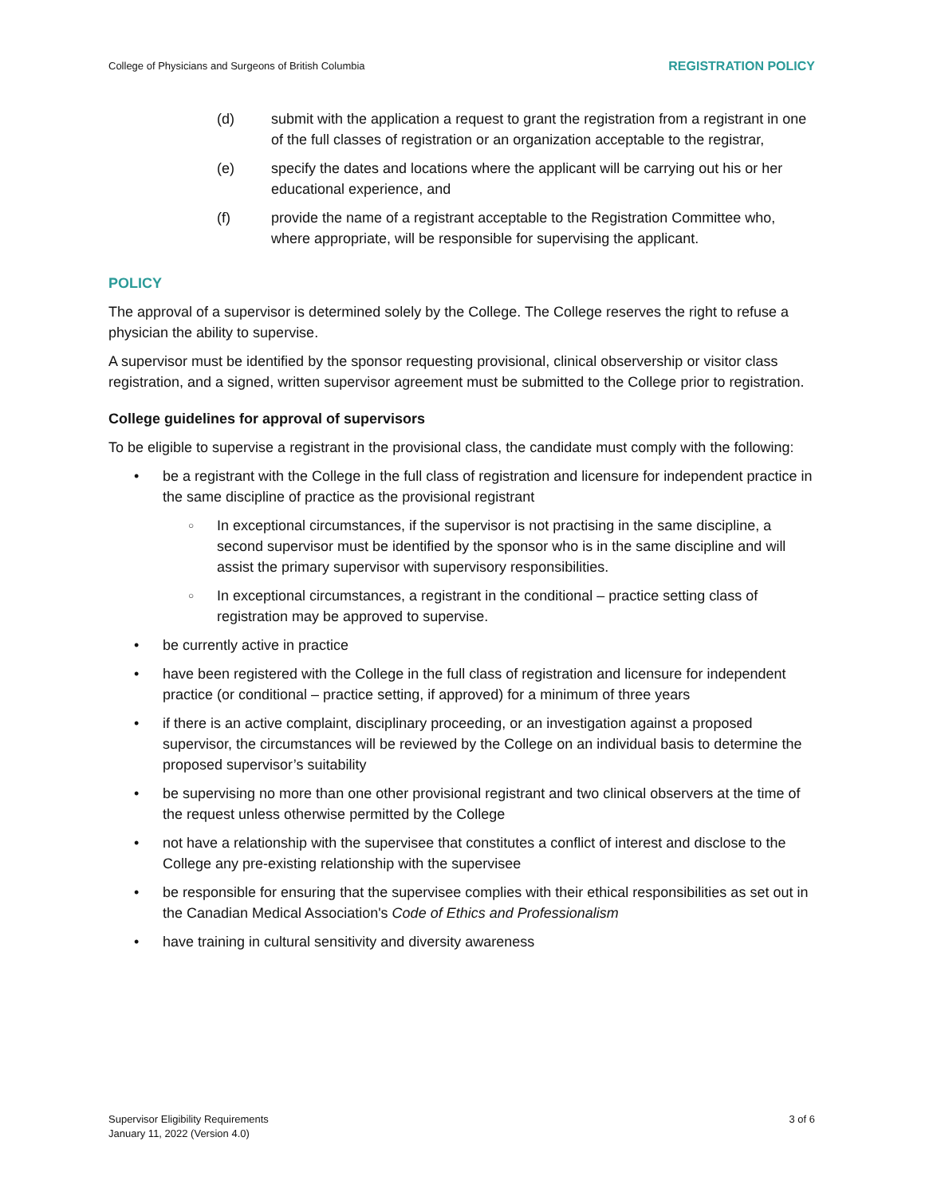College of Physicians and Surgeons of British Columbia REGISTRATION POLICY
(d) submit with the application a request to grant the registration from a registrant in one of the full classes of registration or an organization acceptable to the registrar,
(e) specify the dates and locations where the applicant will be carrying out his or her educational experience, and
(f) provide the name of a registrant acceptable to the Registration Committee who, where appropriate, will be responsible for supervising the applicant.
POLICY
The approval of a supervisor is determined solely by the College. The College reserves the right to refuse a physician the ability to supervise.
A supervisor must be identified by the sponsor requesting provisional, clinical observership or visitor class registration, and a signed, written supervisor agreement must be submitted to the College prior to registration.
College guidelines for approval of supervisors
To be eligible to supervise a registrant in the provisional class, the candidate must comply with the following:
• be a registrant with the College in the full class of registration and licensure for independent practice in the same discipline of practice as the provisional registrant
○ In exceptional circumstances, if the supervisor is not practising in the same discipline, a second supervisor must be identified by the sponsor who is in the same discipline and will assist the primary supervisor with supervisory responsibilities.
○ In exceptional circumstances, a registrant in the conditional – practice setting class of registration may be approved to supervise.
• be currently active in practice
• have been registered with the College in the full class of registration and licensure for independent practice (or conditional – practice setting, if approved) for a minimum of three years
• if there is an active complaint, disciplinary proceeding, or an investigation against a proposed supervisor, the circumstances will be reviewed by the College on an individual basis to determine the proposed supervisor’s suitability
• be supervising no more than one other provisional registrant and two clinical observers at the time of the request unless otherwise permitted by the College
• not have a relationship with the supervisee that constitutes a conflict of interest and disclose to the College any pre-existing relationship with the supervisee
• be responsible for ensuring that the supervisee complies with their ethical responsibilities as set out in the Canadian Medical Association's Code of Ethics and Professionalism
• have training in cultural sensitivity and diversity awareness
Supervisor Eligibility Requirements
January 11, 2022 (Version 4.0) 3 of 6